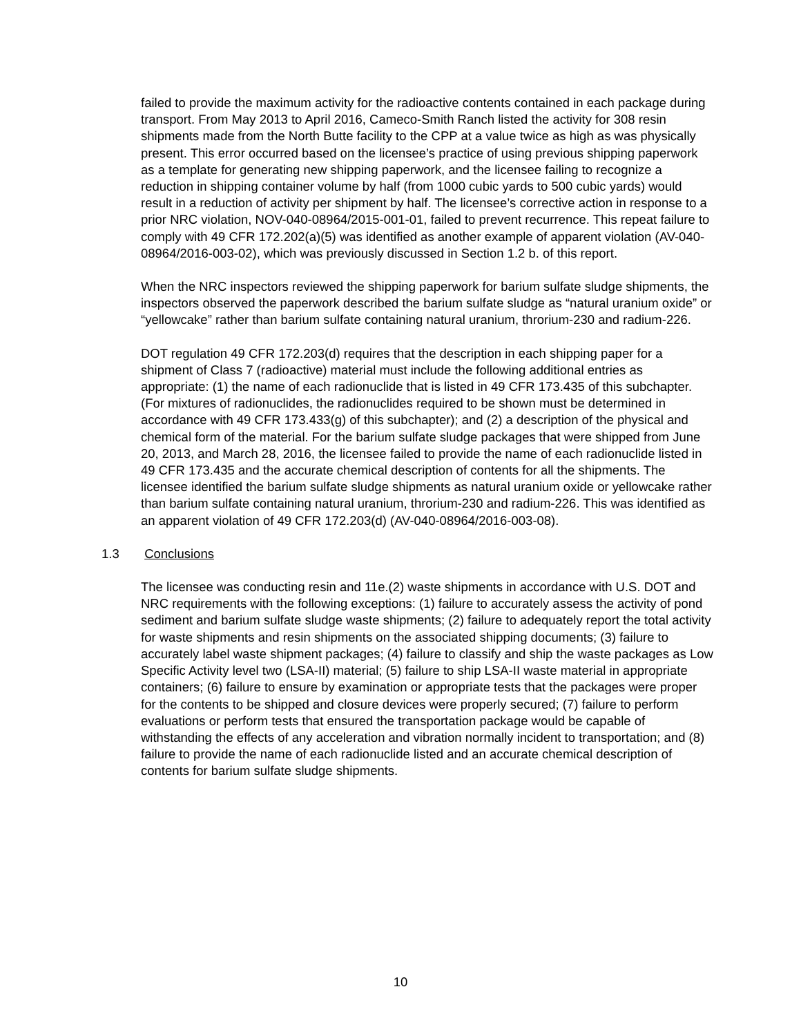failed to provide the maximum activity for the radioactive contents contained in each package during transport. From May 2013 to April 2016, Cameco-Smith Ranch listed the activity for 308 resin shipments made from the North Butte facility to the CPP at a value twice as high as was physically present. This error occurred based on the licensee’s practice of using previous shipping paperwork as a template for generating new shipping paperwork, and the licensee failing to recognize a reduction in shipping container volume by half (from 1000 cubic yards to 500 cubic yards) would result in a reduction of activity per shipment by half. The licensee’s corrective action in response to a prior NRC violation, NOV-040-08964/2015-001-01, failed to prevent recurrence. This repeat failure to comply with 49 CFR 172.202(a)(5) was identified as another example of apparent violation (AV-040-08964/2016-003-02), which was previously discussed in Section 1.2 b. of this report.
When the NRC inspectors reviewed the shipping paperwork for barium sulfate sludge shipments, the inspectors observed the paperwork described the barium sulfate sludge as “natural uranium oxide” or “yellowcake” rather than barium sulfate containing natural uranium, throrium-230 and radium-226.
DOT regulation 49 CFR 172.203(d) requires that the description in each shipping paper for a shipment of Class 7 (radioactive) material must include the following additional entries as appropriate: (1) the name of each radionuclide that is listed in 49 CFR 173.435 of this subchapter. (For mixtures of radionuclides, the radionuclides required to be shown must be determined in accordance with 49 CFR 173.433(g) of this subchapter); and (2) a description of the physical and chemical form of the material. For the barium sulfate sludge packages that were shipped from June 20, 2013, and March 28, 2016, the licensee failed to provide the name of each radionuclide listed in 49 CFR 173.435 and the accurate chemical description of contents for all the shipments. The licensee identified the barium sulfate sludge shipments as natural uranium oxide or yellowcake rather than barium sulfate containing natural uranium, throrium-230 and radium-226. This was identified as an apparent violation of 49 CFR 172.203(d) (AV-040-08964/2016-003-08).
1.3 Conclusions
The licensee was conducting resin and 11e.(2) waste shipments in accordance with U.S. DOT and NRC requirements with the following exceptions: (1) failure to accurately assess the activity of pond sediment and barium sulfate sludge waste shipments; (2) failure to adequately report the total activity for waste shipments and resin shipments on the associated shipping documents; (3) failure to accurately label waste shipment packages; (4) failure to classify and ship the waste packages as Low Specific Activity level two (LSA-II) material; (5) failure to ship LSA-II waste material in appropriate containers; (6) failure to ensure by examination or appropriate tests that the packages were proper for the contents to be shipped and closure devices were properly secured; (7) failure to perform evaluations or perform tests that ensured the transportation package would be capable of withstanding the effects of any acceleration and vibration normally incident to transportation; and (8) failure to provide the name of each radionuclide listed and an accurate chemical description of contents for barium sulfate sludge shipments.
10